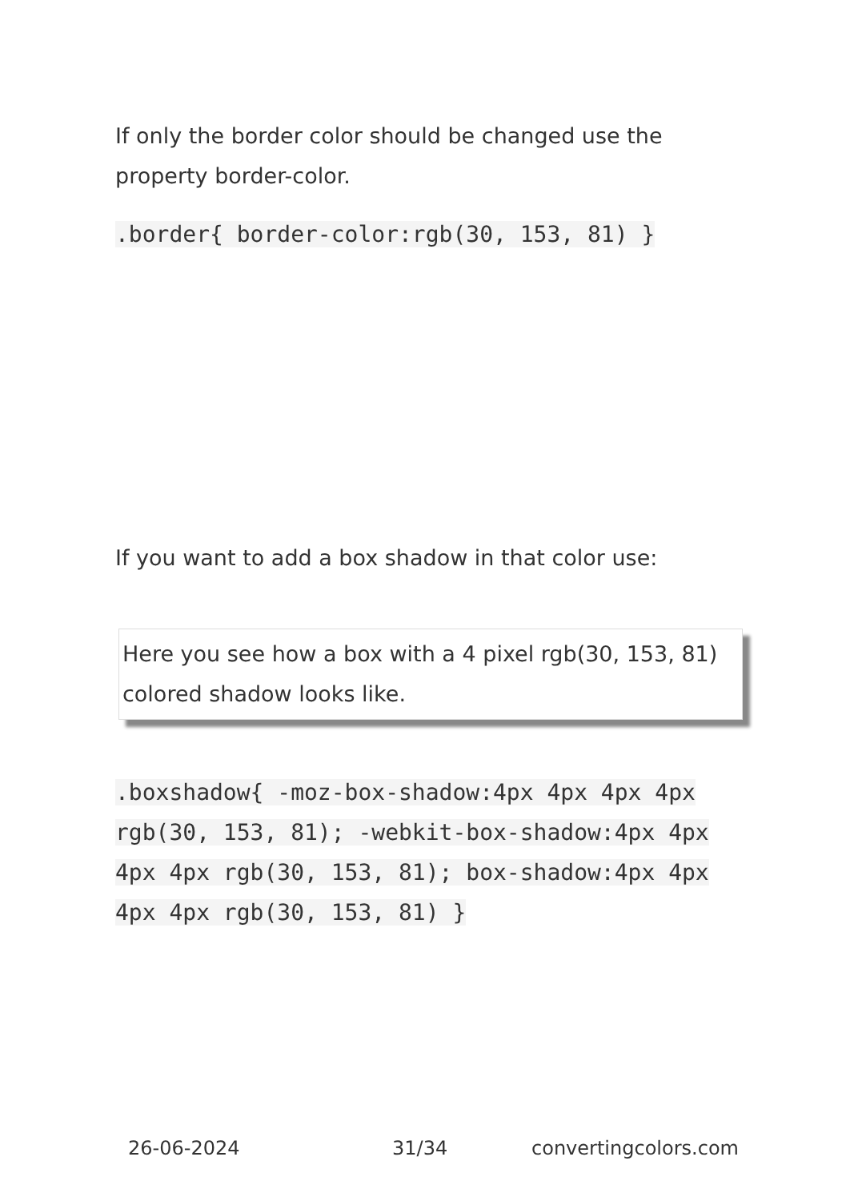If only the border color should be changed use the property border-color.
.border{ border-color:rgb(30, 153, 81) }
If you want to add a box shadow in that color use:
Here you see how a box with a 4 pixel rgb(30, 153, 81) colored shadow looks like.
.boxshadow{ -moz-box-shadow:4px 4px 4px 4px rgb(30, 153, 81); -webkit-box-shadow:4px 4px 4px 4px rgb(30, 153, 81); box-shadow:4px 4px 4px 4px rgb(30, 153, 81) }
26-06-2024 31/34 convertingcolors.com